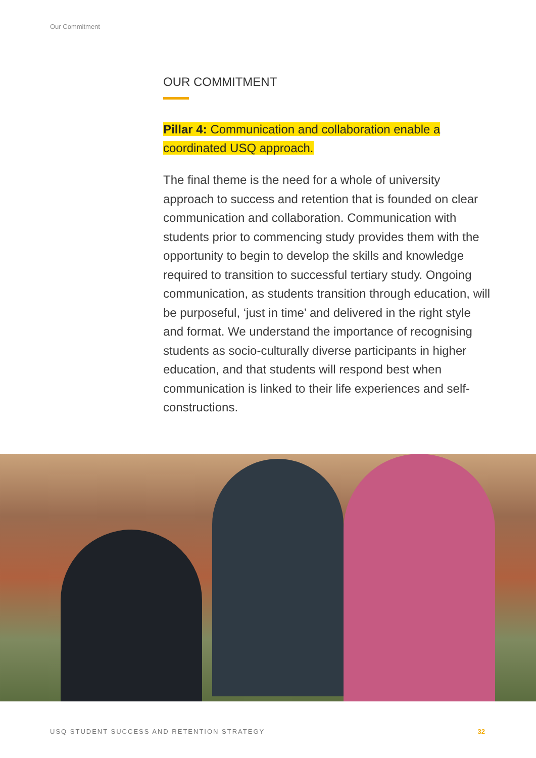Our Commitment
OUR COMMITMENT
Pillar 4: Communication and collaboration enable a coordinated USQ approach.
The final theme is the need for a whole of university approach to success and retention that is founded on clear communication and collaboration. Communication with students prior to commencing study provides them with the opportunity to begin to develop the skills and knowledge required to transition to successful tertiary study. Ongoing communication, as students transition through education, will be purposeful, ‘just in time’ and delivered in the right style and format. We understand the importance of recognising students as socio-culturally diverse participants in higher education, and that students will respond best when communication is linked to their life experiences and self-constructions.
USQ STUDENT SUCCESS AND RETENTION STRATEGY 32